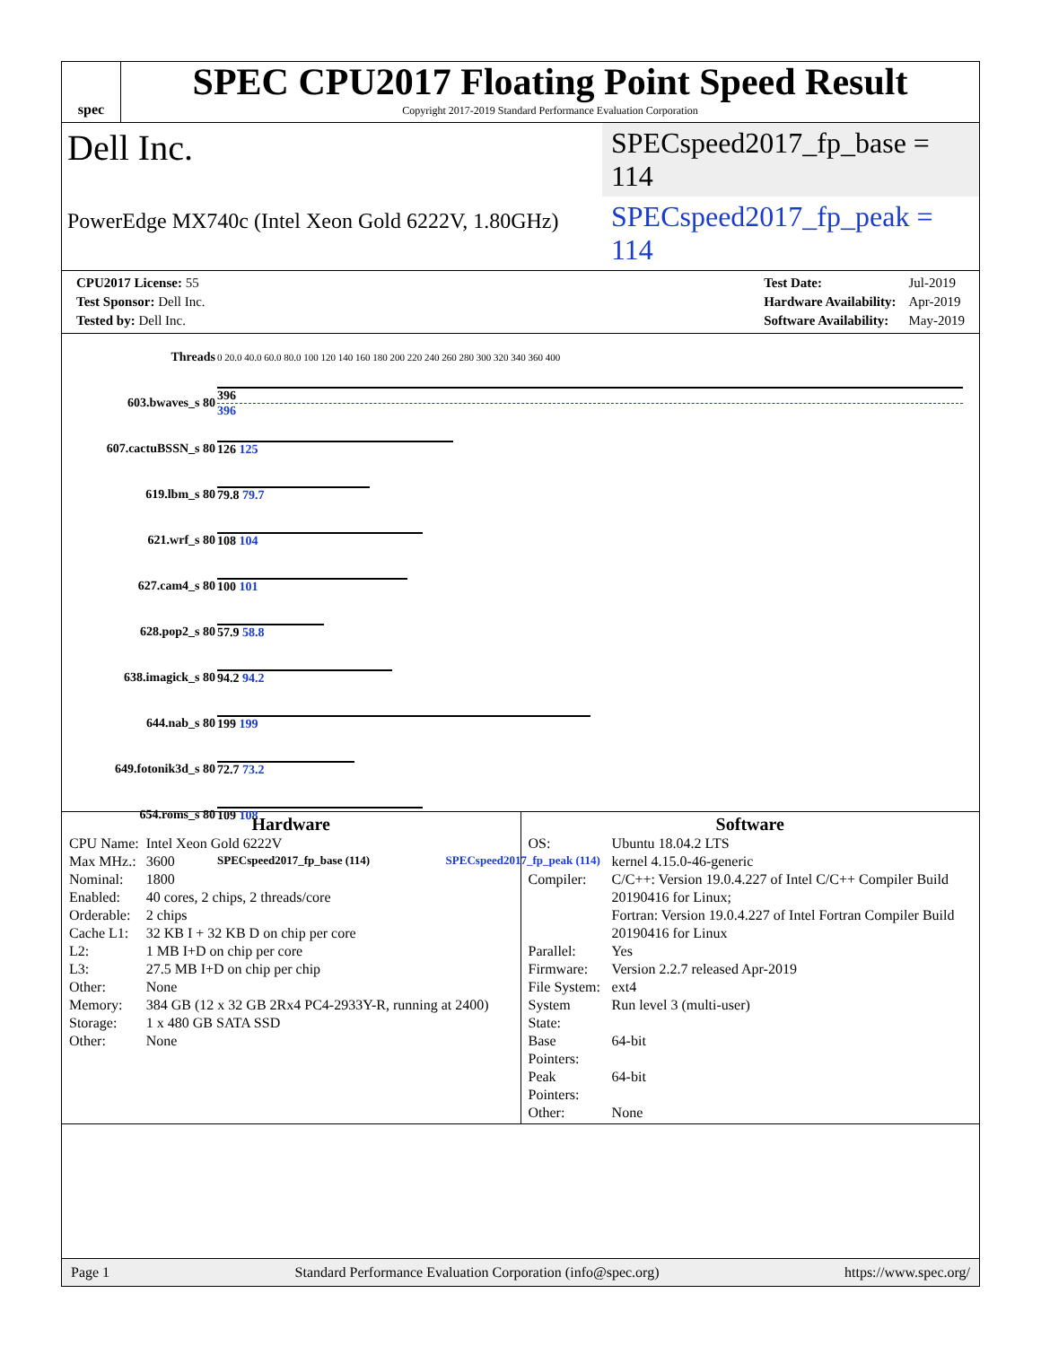spec
SPEC CPU2017 Floating Point Speed Result
Copyright 2017-2019 Standard Performance Evaluation Corporation
Dell Inc.
SPECspeed2017_fp_base = 114
PowerEdge MX740c (Intel Xeon Gold 6222V, 1.80GHz)
SPECspeed2017_fp_peak = 114
| CPU2017 License: 55 |
| Test Sponsor: Dell Inc. |
| Tested by: Dell Inc. |
| Test Date: | Jul-2019 |
| Hardware Availability: | Apr-2019 |
| Software Availability: | May-2019 |
| Threads | 0 20.0 40.0 60.0 80.0 100 120 140 160 180 200 220 240 260 280 300 320 340 360 400 |
| 603.bwaves_s 80 | 396 396 |
| 607.cactuBSSN_s 80 | 126 125 |
| 619.lbm_s 80 | 79.8 79.7 |
| 621.wrf_s 80 | 108 104 |
| 627.cam4_s 80 | 100 101 |
| 628.pop2_s 80 | 57.9 58.8 |
| 638.imagick_s 80 | 94.2 94.2 |
| 644.nab_s 80 | 199 199 |
| 649.fotonik3d_s 80 | 72.7 73.2 |
| 654.roms_s 80 | 109 108 |
| | SPECspeed2017_fp_base (114) SPECspeed2017_fp_peak (114) |
Hardware
| CPU Name: | Intel Xeon Gold 6222V |
| Max MHz.: | 3600 |
| Nominal: | 1800 |
| Enabled: | 40 cores, 2 chips, 2 threads/core |
| Orderable: | 2 chips |
| Cache L1: | 32 KB I + 32 KB D on chip per core |
| L2: | 1 MB I+D on chip per core |
| L3: | 27.5 MB I+D on chip per chip |
| Other: | None |
| Memory: | 384 GB (12 x 32 GB 2Rx4 PC4-2933Y-R, running at 2400) |
| Storage: | 1 x 480 GB SATA SSD |
| Other: | None |
Software
| OS: | Ubuntu 18.04.2 LTS kernel 4.15.0-46-generic |
| Compiler: | C/C++: Version 19.0.4.227 of Intel C/C++ Compiler Build 20190416 for Linux; Fortran: Version 19.0.4.227 of Intel Fortran Compiler Build 20190416 for Linux |
| Parallel: | Yes |
| Firmware: | Version 2.2.7 released Apr-2019 |
| File System: | ext4 |
| System State: | Run level 3 (multi-user) |
| Base Pointers: | 64-bit |
| Peak Pointers: | 64-bit |
| Other: | None |
Page 1 Standard Performance Evaluation Corporation (info@spec.org) https://www.spec.org/